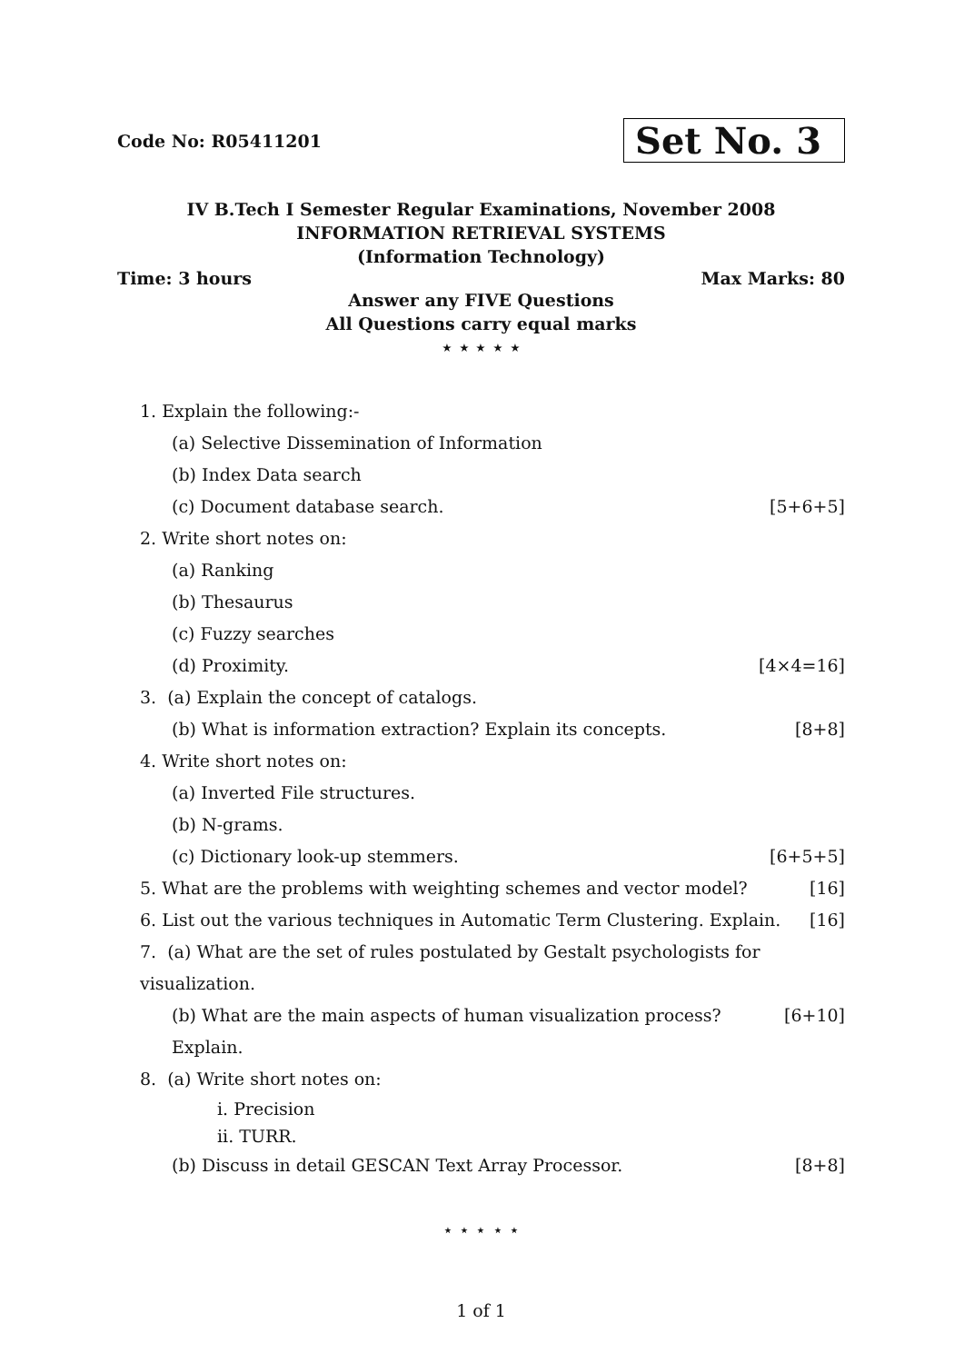Code No: R05411201 Set No. 3
IV B.Tech I Semester Regular Examinations, November 2008
INFORMATION RETRIEVAL SYSTEMS
(Information Technology)
Time: 3 hours Max Marks: 80
Answer any FIVE Questions
All Questions carry equal marks
⋆ ⋆ ⋆ ⋆ ⋆
1. Explain the following:-
(a) Selective Dissemination of Information
(b) Index Data search
(c) Document database search. [5+6+5]
2. Write short notes on:
(a) Ranking
(b) Thesaurus
(c) Fuzzy searches
(d) Proximity. [4×4=16]
3. (a) Explain the concept of catalogs.
(b) What is information extraction? Explain its concepts. [8+8]
4. Write short notes on:
(a) Inverted File structures.
(b) N-grams.
(c) Dictionary look-up stemmers. [6+5+5]
5. What are the problems with weighting schemes and vector model? [16]
6. List out the various techniques in Automatic Term Clustering. Explain. [16]
7. (a) What are the set of rules postulated by Gestalt psychologists for visualization.
(b) What are the main aspects of human visualization process? Explain. [6+10]
8. (a) Write short notes on:
i. Precision
ii. TURR.
(b) Discuss in detail GESCAN Text Array Processor. [8+8]
⋆ ⋆ ⋆ ⋆ ⋆
1 of 1